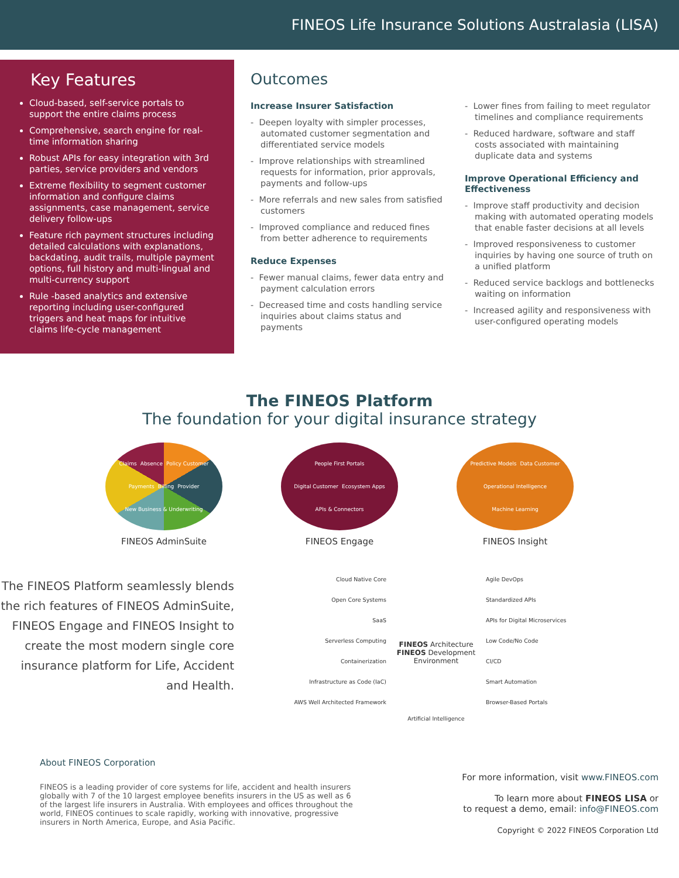FINEOS Life Insurance Solutions Australasia (LISA)
Key Features
Cloud-based, self-service portals to support the entire claims process
Comprehensive, search engine for real-time information sharing
Robust APIs for easy integration with 3rd parties, service providers and vendors
Extreme flexibility to segment customer information and configure claims assignments, case management, service delivery follow-ups
Feature rich payment structures including detailed calculations with explanations, backdating, audit trails, multiple payment options, full history and multi-lingual and multi-currency support
Rule -based analytics and extensive reporting including user-configured triggers and heat maps for intuitive claims life-cycle management
Outcomes
Increase Insurer Satisfaction
- Deepen loyalty with simpler processes, automated customer segmentation and differentiated service models
- Improve relationships with streamlined requests for information, prior approvals, payments and follow-ups
- More referrals and new sales from satisfied customers
- Improved compliance and reduced fines from better adherence to requirements
Reduce Expenses
- Fewer manual claims, fewer data entry and payment calculation errors
- Decreased time and costs handling service inquiries about claims status and payments
- Lower fines from failing to meet regulator timelines and compliance requirements
- Reduced hardware, software and staff costs associated with maintaining duplicate data and systems
Improve Operational Efficiency and Effectiveness
- Improve staff productivity and decision making with automated operating models that enable faster decisions at all levels
- Improved responsiveness to customer inquiries by having one source of truth on a unified platform
- Reduced service backlogs and bottlenecks waiting on information
- Increased agility and responsiveness with user-configured operating models
The FINEOS Platform
The foundation for your digital insurance strategy
Claims Absence Policy Customer Payments Billing Provider New Business & Underwriting
FINEOS AdminSuite
People First Portals Digital Customer Ecosystem Apps APIs & Connectors
FINEOS Engage
Predictive Models Data Customer Operational Intelligence Machine Learning
FINEOS Insight
The FINEOS Platform seamlessly blends the rich features of FINEOS AdminSuite, FINEOS Engage and FINEOS Insight to create the most modern single core insurance platform for Life, Accident and Health.
Cloud Native Core
Open Core Systems
SaaS
Serverless Computing
Containerization
Infrastructure as Code (IaC)
AWS Well Architected Framework
FINEOS Architecture FINEOS Development Environment
Artificial Intelligence
Agile DevOps
Standardized APIs
APIs for Digital Microservices
Low Code/No Code
CI/CD
Smart Automation
Browser-Based Portals
About FINEOS Corporation
FINEOS is a leading provider of core systems for life, accident and health insurers globally with 7 of the 10 largest employee benefits insurers in the US as well as 6 of the largest life insurers in Australia. With employees and offices throughout the world, FINEOS continues to scale rapidly, working with innovative, progressive insurers in North America, Europe, and Asia Pacific.
For more information, visit www.FINEOS.com
To learn more about FINEOS LISA or
to request a demo, email: info@FINEOS.com
Copyright © 2022 FINEOS Corporation Ltd